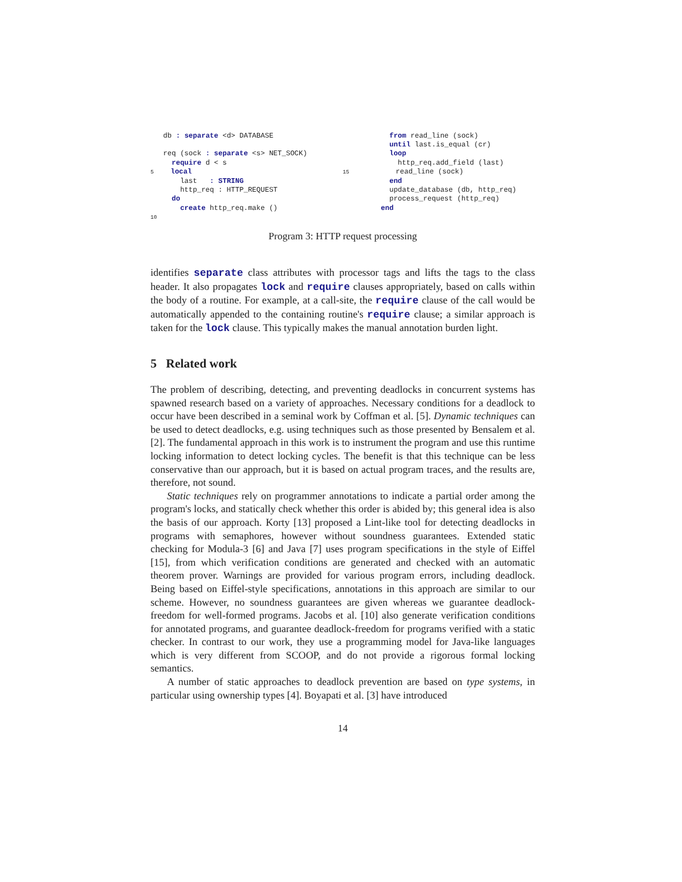db : separate <d> DATABASE req (sock : separate <s> NET_SOCK) require d < s 5 local last : STRING http_req : HTTP_REQUEST do create http_req.make () 10
from read_line (sock) until last.is_equal (cr) loop http_req.add_field (last) 15 read_line (sock) end update_database (db, http_req) process_request (http_req) end
Program 3: HTTP request processing
identifies separate class attributes with processor tags and lifts the tags to the class header. It also propagates lock and require clauses appropriately, based on calls within the body of a routine. For example, at a call-site, the require clause of the call would be automatically appended to the containing routine's require clause; a similar approach is taken for the lock clause. This typically makes the manual annotation burden light.
5 Related work
The problem of describing, detecting, and preventing deadlocks in concurrent systems has spawned research based on a variety of approaches. Necessary conditions for a deadlock to occur have been described in a seminal work by Coffman et al. [5]. Dynamic techniques can be used to detect deadlocks, e.g. using techniques such as those presented by Bensalem et al. [2]. The fundamental approach in this work is to instrument the program and use this runtime locking information to detect locking cycles. The benefit is that this technique can be less conservative than our approach, but it is based on actual program traces, and the results are, therefore, not sound.
Static techniques rely on programmer annotations to indicate a partial order among the program's locks, and statically check whether this order is abided by; this general idea is also the basis of our approach. Korty [13] proposed a Lint-like tool for detecting deadlocks in programs with semaphores, however without soundness guarantees. Extended static checking for Modula-3 [6] and Java [7] uses program specifications in the style of Eiffel [15], from which verification conditions are generated and checked with an automatic theorem prover. Warnings are provided for various program errors, including deadlock. Being based on Eiffel-style specifications, annotations in this approach are similar to our scheme. However, no soundness guarantees are given whereas we guarantee deadlock-freedom for well-formed programs. Jacobs et al. [10] also generate verification conditions for annotated programs, and guarantee deadlock-freedom for programs verified with a static checker. In contrast to our work, they use a programming model for Java-like languages which is very different from SCOOP, and do not provide a rigorous formal locking semantics.
A number of static approaches to deadlock prevention are based on type systems, in particular using ownership types [4]. Boyapati et al. [3] have introduced
14